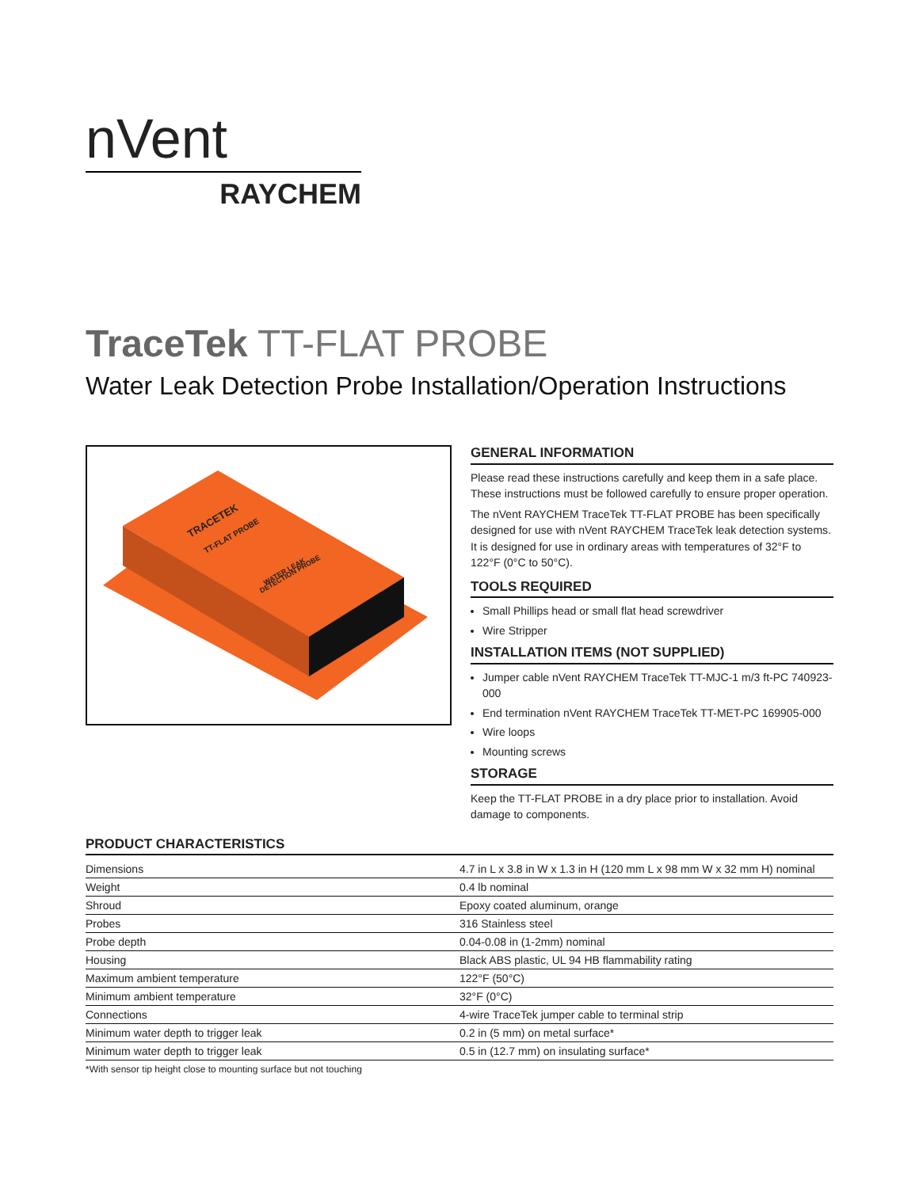nVent
RAYCHEM
TraceTek TT-FLAT PROBE
Water Leak Detection Probe Installation/Operation Instructions
TRACETEK
TT-FLAT PROBE
WATER LEAK
DETECTION PROBE
GENERAL INFORMATION
Please read these instructions carefully and keep them in a safe place. These instructions must be followed carefully to ensure proper operation.
The nVent RAYCHEM TraceTek TT-FLAT PROBE has been specifically designed for use with nVent RAYCHEM TraceTek leak detection systems. It is designed for use in ordinary areas with temperatures of 32°F to 122°F (0°C to 50°C).
TOOLS REQUIRED
Small Phillips head or small flat head screwdriver
Wire Stripper
INSTALLATION ITEMS (NOT SUPPLIED)
Jumper cable nVent RAYCHEM TraceTek TT-MJC-1 m/3 ft-PC 740923-000
End termination nVent RAYCHEM TraceTek TT-MET-PC 169905-000
Wire loops
Mounting screws
STORAGE
Keep the TT-FLAT PROBE in a dry place prior to installation. Avoid damage to components.
PRODUCT CHARACTERISTICS
| Dimensions | 4.7 in L x 3.8 in W x 1.3 in H (120 mm L x 98 mm W x 32 mm H) nominal |
| Weight | 0.4 lb nominal |
| Shroud | Epoxy coated aluminum, orange |
| Probes | 316 Stainless steel |
| Probe depth | 0.04-0.08 in (1-2mm) nominal |
| Housing | Black ABS plastic, UL 94 HB flammability rating |
| Maximum ambient temperature | 122°F (50°C) |
| Minimum ambient temperature | 32°F (0°C) |
| Connections | 4-wire TraceTek jumper cable to terminal strip |
| Minimum water depth to trigger leak | 0.2 in (5 mm) on metal surface* |
| Minimum water depth to trigger leak | 0.5 in (12.7 mm) on insulating surface* |
*With sensor tip height close to mounting surface but not touching